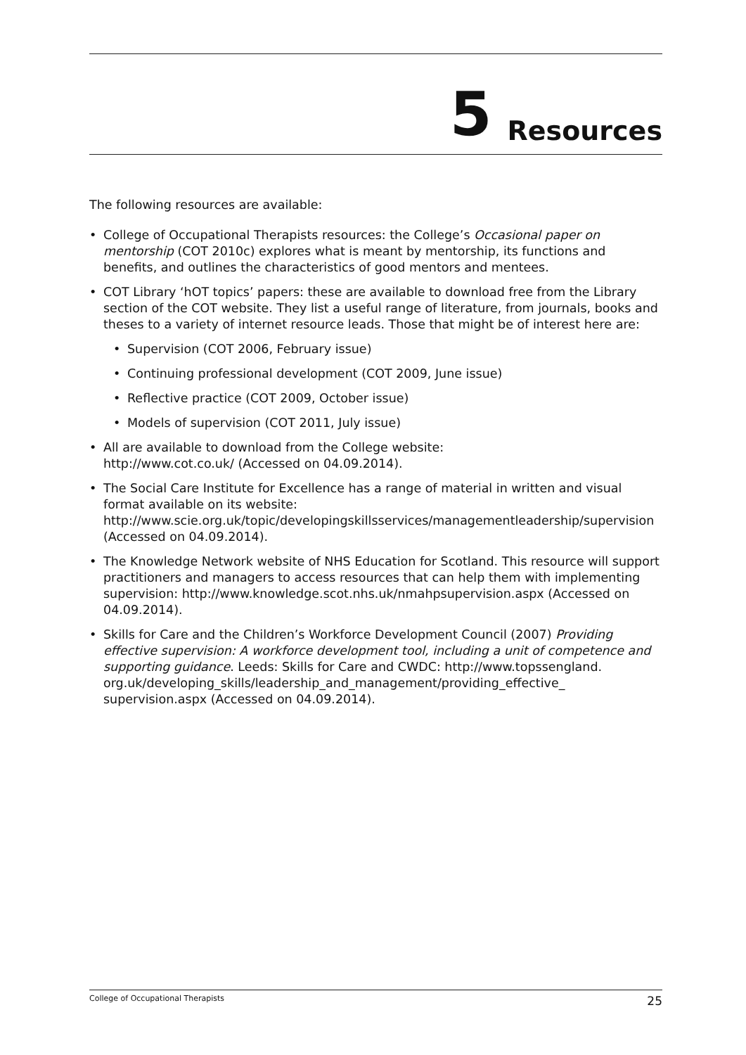5 Resources
The following resources are available:
• College of Occupational Therapists resources: the College’s Occasional paper on mentorship (COT 2010c) explores what is meant by mentorship, its functions and benefits, and outlines the characteristics of good mentors and mentees.
• COT Library ‘hOT topics’ papers: these are available to download free from the Library section of the COT website. They list a useful range of literature, from journals, books and theses to a variety of internet resource leads. Those that might be of interest here are:
• Supervision (COT 2006, February issue)
• Continuing professional development (COT 2009, June issue)
• Reflective practice (COT 2009, October issue)
• Models of supervision (COT 2011, July issue)
• All are available to download from the College website:
http://www.cot.co.uk/ (Accessed on 04.09.2014).
• The Social Care Institute for Excellence has a range of material in written and visual format available on its website:
http://www.scie.org.uk/topic/developingskillsservices/managementleadership/supervision (Accessed on 04.09.2014).
• The Knowledge Network website of NHS Education for Scotland. This resource will support practitioners and managers to access resources that can help them with implementing supervision: http://www.knowledge.scot.nhs.uk/nmahpsupervision.aspx (Accessed on 04.09.2014).
• Skills for Care and the Children’s Workforce Development Council (2007) Providing effective supervision: A workforce development tool, including a unit of competence and supporting guidance. Leeds: Skills for Care and CWDC: http://www.topssengland. org.uk/developing_skills/leadership_and_management/providing_effective_ supervision.aspx (Accessed on 04.09.2014).
College of Occupational Therapists 25